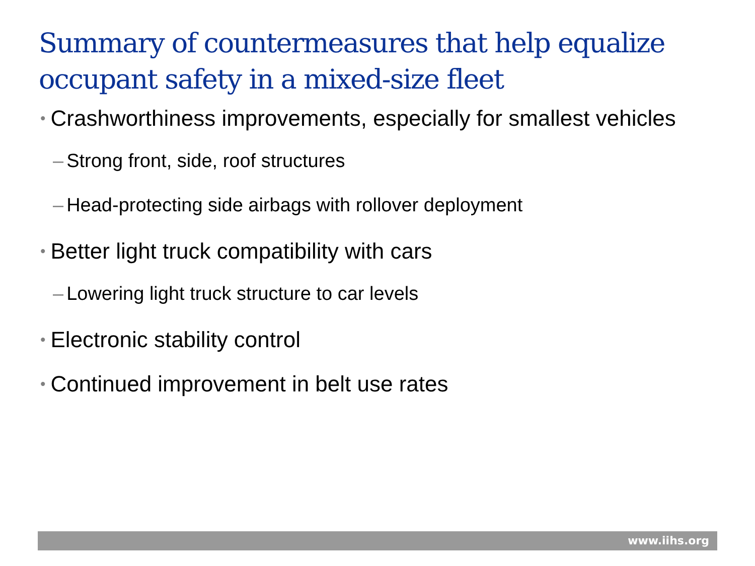Summary of countermeasures that help equalize occupant safety in a mixed-size fleet
• Crashworthiness improvements, especially for smallest vehicles
– Strong front, side, roof structures
– Head-protecting side airbags with rollover deployment
• Better light truck compatibility with cars
– Lowering light truck structure to car levels
• Electronic stability control
• Continued improvement in belt use rates
www.iihs.org